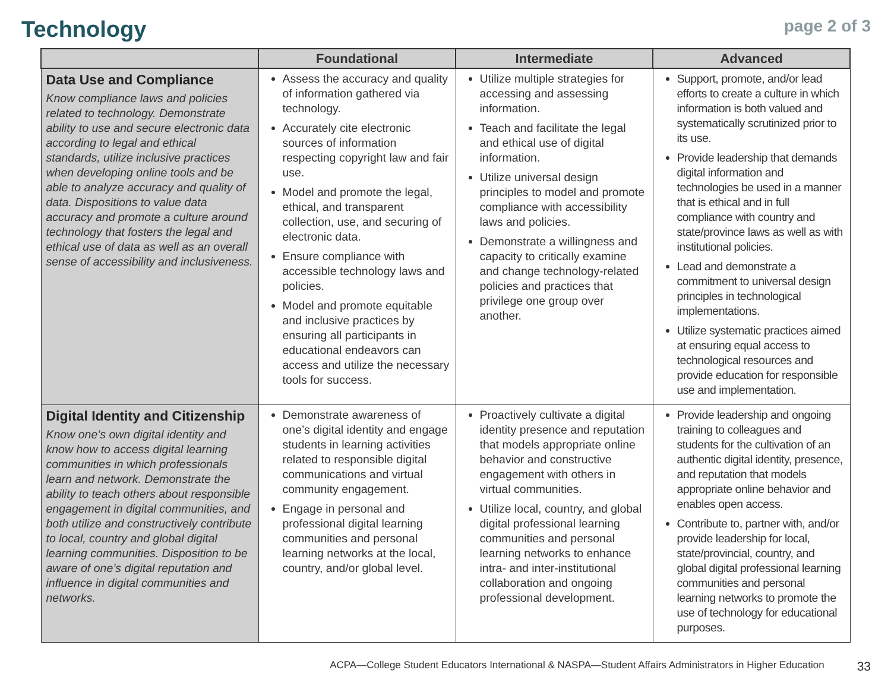Technology
page 2 of 3
| | Foundational | Intermediate | Advanced |
| --- | --- | --- | --- |
| Data Use and Compliance Know compliance laws and policies related to technology. Demonstrate ability to use and secure electronic data according to legal and ethical standards, utilize inclusive practices when developing online tools and be able to analyze accuracy and quality of data. Dispositions to value data accuracy and promote a culture around technology that fosters the legal and ethical use of data as well as an overall sense of accessibility and inclusiveness. | Assess the accuracy and quality of information gathered via technology. Accurately cite electronic sources of information respecting copyright law and fair use. Model and promote the legal, ethical, and transparent collection, use, and securing of electronic data. Ensure compliance with accessible technology laws and policies. Model and promote equitable and inclusive practices by ensuring all participants in educational endeavors can access and utilize the necessary tools for success. | Utilize multiple strategies for accessing and assessing information. Teach and facilitate the legal and ethical use of digital information. Utilize universal design principles to model and promote compliance with accessibility laws and policies. Demonstrate a willingness and capacity to critically examine and change technology-related policies and practices that privilege one group over another. | Support, promote, and/or lead efforts to create a culture in which information is both valued and systematically scrutinized prior to its use. Provide leadership that demands digital information and technologies be used in a manner that is ethical and in full compliance with country and state/province laws as well as with institutional policies. Lead and demonstrate a commitment to universal design principles in technological implementations. Utilize systematic practices aimed at ensuring equal access to technological resources and provide education for responsible use and implementation. |
| Digital Identity and Citizenship Know one’s own digital identity and know how to access digital learning communities in which professionals learn and network. Demonstrate the ability to teach others about responsible engagement in digital communities, and both utilize and constructively contribute to local, country and global digital learning communities. Disposition to be aware of one’s digital reputation and influence in digital communities and networks. | Demonstrate awareness of one’s digital identity and engage students in learning activities related to responsible digital communications and virtual community engagement. Engage in personal and professional digital learning communities and personal learning networks at the local, country, and/or global level. | Proactively cultivate a digital identity presence and reputation that models appropriate online behavior and constructive engagement with others in virtual communities. Utilize local, country, and global digital professional learning communities and personal learning networks to enhance intra- and inter-institutional collaboration and ongoing professional development. | Provide leadership and ongoing training to colleagues and students for the cultivation of an authentic digital identity, presence, and reputation that models appropriate online behavior and enables open access. Contribute to, partner with, and/or provide leadership for local, state/provincial, country, and global digital professional learning communities and personal learning networks to promote the use of technology for educational purposes. |
ACPA—College Student Educators International & NASPA—Student Affairs Administrators in Higher Education 33